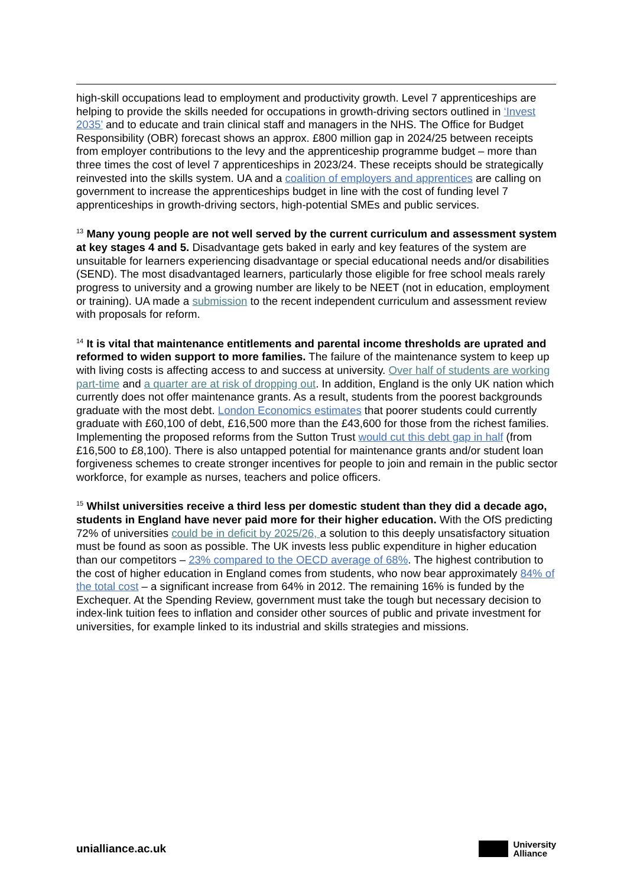high-skill occupations lead to employment and productivity growth. Level 7 apprenticeships are helping to provide the skills needed for occupations in growth-driving sectors outlined in ‘Invest 2035’ and to educate and train clinical staff and managers in the NHS. The Office for Budget Responsibility (OBR) forecast shows an approx. £800 million gap in 2024/25 between receipts from employer contributions to the levy and the apprenticeship programme budget – more than three times the cost of level 7 apprenticeships in 2023/24. These receipts should be strategically reinvested into the skills system. UA and a coalition of employers and apprentices are calling on government to increase the apprenticeships budget in line with the cost of funding level 7 apprenticeships in growth-driving sectors, high-potential SMEs and public services.
<sup>13</sup> Many young people are not well served by the current curriculum and assessment system at key stages 4 and 5. Disadvantage gets baked in early and key features of the system are unsuitable for learners experiencing disadvantage or special educational needs and/or disabilities (SEND). The most disadvantaged learners, particularly those eligible for free school meals rarely progress to university and a growing number are likely to be NEET (not in education, employment or training). UA made a submission to the recent independent curriculum and assessment review with proposals for reform.
<sup>14</sup> It is vital that maintenance entitlements and parental income thresholds are uprated and reformed to widen support to more families. The failure of the maintenance system to keep up with living costs is affecting access to and success at university. Over half of students are working part-time and a quarter are at risk of dropping out. In addition, England is the only UK nation which currently does not offer maintenance grants. As a result, students from the poorest backgrounds graduate with the most debt. London Economics estimates that poorer students could currently graduate with £60,100 of debt, £16,500 more than the £43,600 for those from the richest families. Implementing the proposed reforms from the Sutton Trust would cut this debt gap in half (from £16,500 to £8,100). There is also untapped potential for maintenance grants and/or student loan forgiveness schemes to create stronger incentives for people to join and remain in the public sector workforce, for example as nurses, teachers and police officers.
<sup>15</sup> Whilst universities receive a third less per domestic student than they did a decade ago, students in England have never paid more for their higher education. With the OfS predicting 72% of universities could be in deficit by 2025/26, a solution to this deeply unsatisfactory situation must be found as soon as possible. The UK invests less public expenditure in higher education than our competitors – 23% compared to the OECD average of 68%. The highest contribution to the cost of higher education in England comes from students, who now bear approximately 84% of the total cost – a significant increase from 64% in 2012. The remaining 16% is funded by the Exchequer. At the Spending Review, government must take the tough but necessary decision to index-link tuition fees to inflation and consider other sources of public and private investment for universities, for example linked to its industrial and skills strategies and missions.
unialliance.ac.uk
University
Alliance